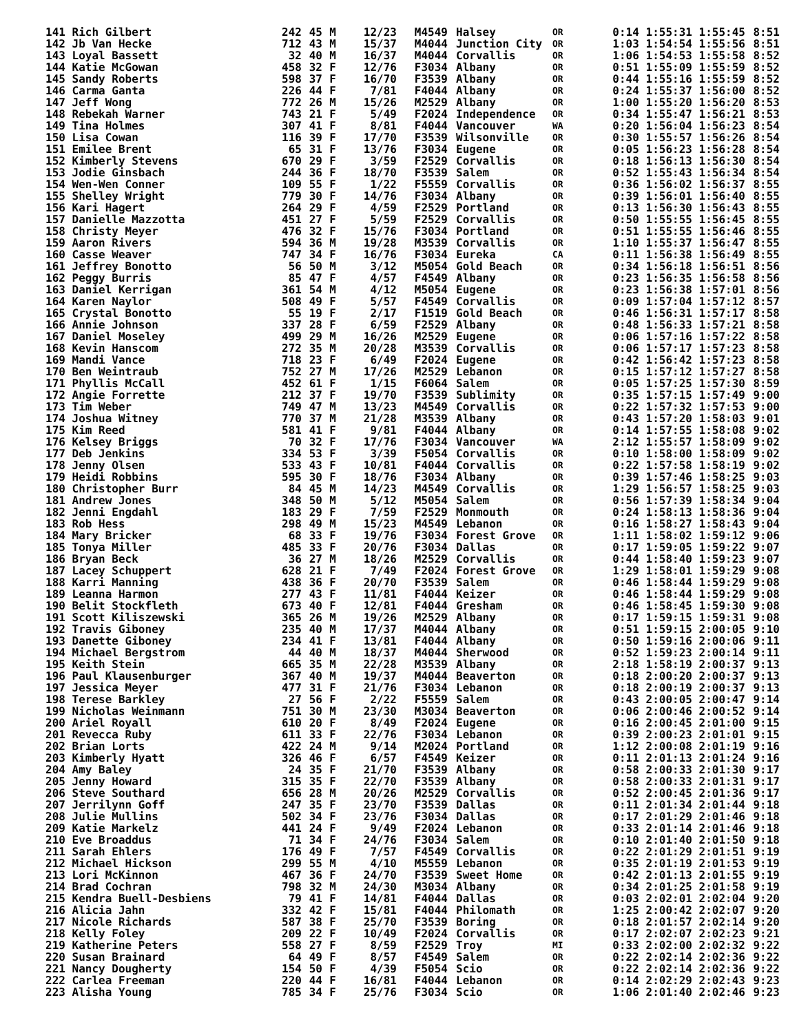| 141 Rich Gilbert | 242 | 45 | M | 12/23 | M4549 | Halsey | OR | 0:14 1:55:31 1:55:45 | 8:51 |
| 142 Jb Van Hecke | 712 | 43 | M | 15/37 | M4044 | Junction City | OR | 1:03 1:54:54 1:55:56 | 8:51 |
| 143 Loyal Bassett | 32 | 40 | M | 16/37 | M4044 | Corvallis | OR | 1:06 1:54:53 1:55:58 | 8:52 |
| 144 Katie McGowan | 458 | 32 | F | 12/76 | F3034 | Albany | OR | 0:51 1:55:09 1:55:59 | 8:52 |
| 145 Sandy Roberts | 598 | 37 | F | 16/70 | F3539 | Albany | OR | 0:44 1:55:16 1:55:59 | 8:52 |
| 146 Carma Ganta | 226 | 44 | F | 7/81 | F4044 | Albany | OR | 0:24 1:55:37 1:56:00 | 8:52 |
| 147 Jeff Wong | 772 | 26 | M | 15/26 | M2529 | Albany | OR | 1:00 1:55:20 1:56:20 | 8:53 |
| 148 Rebekah Warner | 743 | 21 | F | 5/49 | F2024 | Independence | OR | 0:34 1:55:47 1:56:21 | 8:53 |
| 149 Tina Holmes | 307 | 41 | F | 8/81 | F4044 | Vancouver | WA | 0:20 1:56:04 1:56:23 | 8:54 |
| 150 Lisa Cowan | 116 | 39 | F | 17/70 | F3539 | Wilsonville | OR | 0:30 1:55:57 1:56:26 | 8:54 |
| 151 Emilee Brent | 65 | 31 | F | 13/76 | F3034 | Eugene | OR | 0:05 1:56:23 1:56:28 | 8:54 |
| 152 Kimberly Stevens | 670 | 29 | F | 3/59 | F2529 | Corvallis | OR | 0:18 1:56:13 1:56:30 | 8:54 |
| 153 Jodie Ginsbach | 244 | 36 | F | 18/70 | F3539 | Salem | OR | 0:52 1:55:43 1:56:34 | 8:54 |
| 154 Wen-Wen Conner | 109 | 55 | F | 1/22 | F5559 | Corvallis | OR | 0:36 1:56:02 1:56:37 | 8:55 |
| 155 Shelley Wright | 779 | 30 | F | 14/76 | F3034 | Albany | OR | 0:39 1:56:01 1:56:40 | 8:55 |
| 156 Kari Hagert | 264 | 29 | F | 4/59 | F2529 | Portland | OR | 0:13 1:56:30 1:56:43 | 8:55 |
| 157 Danielle Mazzotta | 451 | 27 | F | 5/59 | F2529 | Corvallis | OR | 0:50 1:55:55 1:56:45 | 8:55 |
| 158 Christy Meyer | 476 | 32 | F | 15/76 | F3034 | Portland | OR | 0:51 1:55:55 1:56:46 | 8:55 |
| 159 Aaron Rivers | 594 | 36 | M | 19/28 | M3539 | Corvallis | OR | 1:10 1:55:37 1:56:47 | 8:55 |
| 160 Casse Weaver | 747 | 34 | F | 16/76 | F3034 | Eureka | CA | 0:11 1:56:38 1:56:49 | 8:55 |
| 161 Jeffrey Bonotto | 56 | 50 | M | 3/12 | M5054 | Gold Beach | OR | 0:34 1:56:18 1:56:51 | 8:56 |
| 162 Peggy Burris | 85 | 47 | F | 4/57 | F4549 | Albany | OR | 0:23 1:56:35 1:56:58 | 8:56 |
| 163 Daniel Kerrigan | 361 | 54 | M | 4/12 | M5054 | Eugene | OR | 0:23 1:56:38 1:57:01 | 8:56 |
| 164 Karen Naylor | 508 | 49 | F | 5/57 | F4549 | Corvallis | OR | 0:09 1:57:04 1:57:12 | 8:57 |
| 165 Crystal Bonotto | 55 | 19 | F | 2/17 | F1519 | Gold Beach | OR | 0:46 1:56:31 1:57:17 | 8:58 |
| 166 Annie Johnson | 337 | 28 | F | 6/59 | F2529 | Albany | OR | 0:48 1:56:33 1:57:21 | 8:58 |
| 167 Daniel Moseley | 499 | 29 | M | 16/26 | M2529 | Eugene | OR | 0:06 1:57:16 1:57:22 | 8:58 |
| 168 Kevin Hanscom | 272 | 35 | M | 20/28 | M3539 | Corvallis | OR | 0:06 1:57:17 1:57:23 | 8:58 |
| 169 Mandi Vance | 718 | 23 | F | 6/49 | F2024 | Eugene | OR | 0:42 1:56:42 1:57:23 | 8:58 |
| 170 Ben Weintraub | 752 | 27 | M | 17/26 | M2529 | Lebanon | OR | 0:15 1:57:12 1:57:27 | 8:58 |
| 171 Phyllis McCall | 452 | 61 | F | 1/15 | F6064 | Salem | OR | 0:05 1:57:25 1:57:30 | 8:59 |
| 172 Angie Forrette | 212 | 37 | F | 19/70 | F3539 | Sublimity | OR | 0:35 1:57:15 1:57:49 | 9:00 |
| 173 Tim Weber | 749 | 47 | M | 13/23 | M4549 | Corvallis | OR | 0:22 1:57:32 1:57:53 | 9:00 |
| 174 Joshua Witney | 770 | 37 | M | 21/28 | M3539 | Albany | OR | 0:43 1:57:20 1:58:03 | 9:01 |
| 175 Kim Reed | 581 | 41 | F | 9/81 | F4044 | Albany | OR | 0:14 1:57:55 1:58:08 | 9:02 |
| 176 Kelsey Briggs | 70 | 32 | F | 17/76 | F3034 | Vancouver | WA | 2:12 1:55:57 1:58:09 | 9:02 |
| 177 Deb Jenkins | 334 | 53 | F | 3/39 | F5054 | Corvallis | OR | 0:10 1:58:00 1:58:09 | 9:02 |
| 178 Jenny Olsen | 533 | 43 | F | 10/81 | F4044 | Corvallis | OR | 0:22 1:57:58 1:58:19 | 9:02 |
| 179 Heidi Robbins | 595 | 30 | F | 18/76 | F3034 | Albany | OR | 0:39 1:57:46 1:58:25 | 9:03 |
| 180 Christopher Burr | 84 | 45 | M | 14/23 | M4549 | Corvallis | OR | 1:29 1:56:57 1:58:25 | 9:03 |
| 181 Andrew Jones | 348 | 50 | M | 5/12 | M5054 | Salem | OR | 0:56 1:57:39 1:58:34 | 9:04 |
| 182 Jenni Engdahl | 183 | 29 | F | 7/59 | F2529 | Monmouth | OR | 0:24 1:58:13 1:58:36 | 9:04 |
| 183 Rob Hess | 298 | 49 | M | 15/23 | M4549 | Lebanon | OR | 0:16 1:58:27 1:58:43 | 9:04 |
| 184 Mary Bricker | 68 | 33 | F | 19/76 | F3034 | Forest Grove | OR | 1:11 1:58:02 1:59:12 | 9:06 |
| 185 Tonya Miller | 485 | 33 | F | 20/76 | F3034 | Dallas | OR | 0:17 1:59:05 1:59:22 | 9:07 |
| 186 Bryan Beck | 36 | 27 | M | 18/26 | M2529 | Corvallis | OR | 0:44 1:58:40 1:59:23 | 9:07 |
| 187 Lacey Schuppert | 628 | 21 | F | 7/49 | F2024 | Forest Grove | OR | 1:29 1:58:01 1:59:29 | 9:08 |
| 188 Karri Manning | 438 | 36 | F | 20/70 | F3539 | Salem | OR | 0:46 1:58:44 1:59:29 | 9:08 |
| 189 Leanna Harmon | 277 | 43 | F | 11/81 | F4044 | Keizer | OR | 0:46 1:58:44 1:59:29 | 9:08 |
| 190 Belit Stockfleth | 673 | 40 | F | 12/81 | F4044 | Gresham | OR | 0:46 1:58:45 1:59:30 | 9:08 |
| 191 Scott Kiliszewski | 365 | 26 | M | 19/26 | M2529 | Albany | OR | 0:17 1:59:15 1:59:31 | 9:08 |
| 192 Travis Giboney | 235 | 40 | M | 17/37 | M4044 | Albany | OR | 0:51 1:59:15 2:00:05 | 9:10 |
| 193 Danette Giboney | 234 | 41 | F | 13/81 | F4044 | Albany | OR | 0:50 1:59:16 2:00:06 | 9:11 |
| 194 Michael Bergstrom | 44 | 40 | M | 18/37 | M4044 | Sherwood | OR | 0:52 1:59:23 2:00:14 | 9:11 |
| 195 Keith Stein | 665 | 35 | M | 22/28 | M3539 | Albany | OR | 2:18 1:58:19 2:00:37 | 9:13 |
| 196 Paul Klausenburger | 367 | 40 | M | 19/37 | M4044 | Beaverton | OR | 0:18 2:00:20 2:00:37 | 9:13 |
| 197 Jessica Meyer | 477 | 31 | F | 21/76 | F3034 | Lebanon | OR | 0:18 2:00:19 2:00:37 | 9:13 |
| 198 Terese Barkley | 27 | 56 | F | 2/22 | F5559 | Salem | OR | 0:43 2:00:05 2:00:47 | 9:14 |
| 199 Nicholas Weinmann | 751 | 30 | M | 23/30 | M3034 | Beaverton | OR | 0:06 2:00:46 2:00:52 | 9:14 |
| 200 Ariel Royall | 610 | 20 | F | 8/49 | F2024 | Eugene | OR | 0:16 2:00:45 2:01:00 | 9:15 |
| 201 Revecca Ruby | 611 | 33 | F | 22/76 | F3034 | Lebanon | OR | 0:39 2:00:23 2:01:01 | 9:15 |
| 202 Brian Lorts | 422 | 24 | M | 9/14 | M2024 | Portland | OR | 1:12 2:00:08 2:01:19 | 9:16 |
| 203 Kimberly Hyatt | 326 | 46 | F | 6/57 | F4549 | Keizer | OR | 0:11 2:01:13 2:01:24 | 9:16 |
| 204 Amy Baley | 24 | 35 | F | 21/70 | F3539 | Albany | OR | 0:58 2:00:33 2:01:30 | 9:17 |
| 205 Jenny Howard | 315 | 35 | F | 22/70 | F3539 | Albany | OR | 0:58 2:00:33 2:01:31 | 9:17 |
| 206 Steve Southard | 656 | 28 | M | 20/26 | M2529 | Corvallis | OR | 0:52 2:00:45 2:01:36 | 9:17 |
| 207 Jerrilynn Goff | 247 | 35 | F | 23/70 | F3539 | Dallas | OR | 0:11 2:01:34 2:01:44 | 9:18 |
| 208 Julie Mullins | 502 | 34 | F | 23/76 | F3034 | Dallas | OR | 0:17 2:01:29 2:01:46 | 9:18 |
| 209 Katie Markelz | 441 | 24 | F | 9/49 | F2024 | Lebanon | OR | 0:33 2:01:14 2:01:46 | 9:18 |
| 210 Eve Broaddus | 71 | 34 | F | 24/76 | F3034 | Salem | OR | 0:10 2:01:40 2:01:50 | 9:18 |
| 211 Sarah Ehlers | 176 | 49 | F | 7/57 | F4549 | Corvallis | OR | 0:22 2:01:29 2:01:51 | 9:19 |
| 212 Michael Hickson | 299 | 55 | M | 4/10 | M5559 | Lebanon | OR | 0:35 2:01:19 2:01:53 | 9:19 |
| 213 Lori McKinnon | 467 | 36 | F | 24/70 | F3539 | Sweet Home | OR | 0:42 2:01:13 2:01:55 | 9:19 |
| 214 Brad Cochran | 798 | 32 | M | 24/30 | M3034 | Albany | OR | 0:34 2:01:25 2:01:58 | 9:19 |
| 215 Kendra Buell-Desbiens | 79 | 41 | F | 14/81 | F4044 | Dallas | OR | 0:03 2:02:01 2:02:04 | 9:20 |
| 216 Alicia Jahn | 332 | 42 | F | 15/81 | F4044 | Philomath | OR | 1:25 2:00:42 2:02:07 | 9:20 |
| 217 Nicole Richards | 587 | 38 | F | 25/70 | F3539 | Boring | OR | 0:18 2:01:57 2:02:14 | 9:20 |
| 218 Kelly Foley | 209 | 22 | F | 10/49 | F2024 | Corvallis | OR | 0:17 2:02:07 2:02:23 | 9:21 |
| 219 Katherine Peters | 558 | 27 | F | 8/59 | F2529 | Troy | MI | 0:33 2:02:00 2:02:32 | 9:22 |
| 220 Susan Brainard | 64 | 49 | F | 8/57 | F4549 | Salem | OR | 0:22 2:02:14 2:02:36 | 9:22 |
| 221 Nancy Dougherty | 154 | 50 | F | 4/39 | F5054 | Scio | OR | 0:22 2:02:14 2:02:36 | 9:22 |
| 222 Carlea Freeman | 220 | 44 | F | 16/81 | F4044 | Lebanon | OR | 0:14 2:02:29 2:02:43 | 9:23 |
| 223 Alisha Young | 785 | 34 | F | 25/76 | F3034 | Scio | OR | 1:06 2:01:40 2:02:46 | 9:23 |